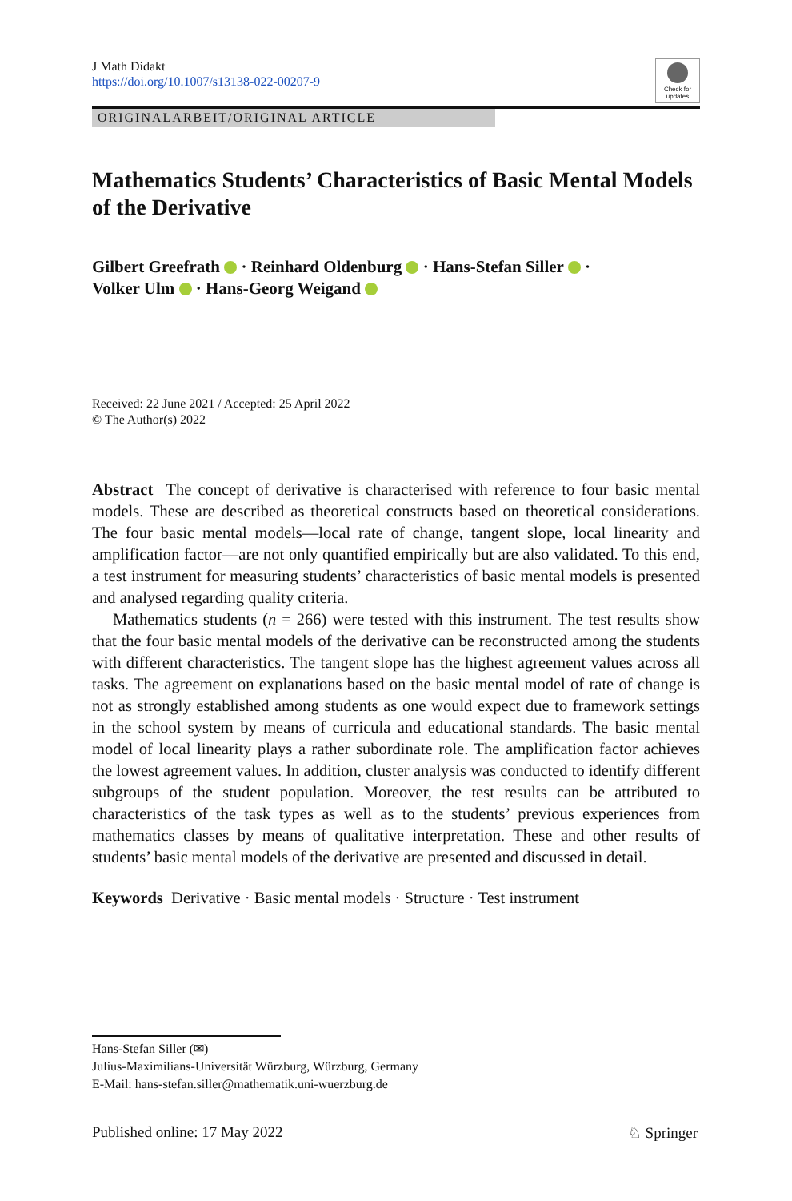J Math Didakt
https://doi.org/10.1007/s13138-022-00207-9
Check for updates
ORIGINALARBEIT/ORIGINAL ARTICLE
Mathematics Students’ Characteristics of Basic Mental Models of the Derivative
Gilbert Greefrath · Reinhard Oldenburg · Hans-Stefan Siller ·
Volker Ulm · Hans-Georg Weigand
Received: 22 June 2021 / Accepted: 25 April 2022
© The Author(s) 2022
Abstract The concept of derivative is characterised with reference to four basic mental models. These are described as theoretical constructs based on theoretical considerations. The four basic mental models—local rate of change, tangent slope, local linearity and amplification factor—are not only quantified empirically but are also validated. To this end, a test instrument for measuring students’ characteristics of basic mental models is presented and analysed regarding quality criteria.
Mathematics students (n = 266) were tested with this instrument. The test results show that the four basic mental models of the derivative can be reconstructed among the students with different characteristics. The tangent slope has the highest agreement values across all tasks. The agreement on explanations based on the basic mental model of rate of change is not as strongly established among students as one would expect due to framework settings in the school system by means of curricula and educational standards. The basic mental model of local linearity plays a rather subordinate role. The amplification factor achieves the lowest agreement values. In addition, cluster analysis was conducted to identify different subgroups of the student population. Moreover, the test results can be attributed to characteristics of the task types as well as to the students’ previous experiences from mathematics classes by means of qualitative interpretation. These and other results of students’ basic mental models of the derivative are presented and discussed in detail.
Keywords Derivative · Basic mental models · Structure · Test instrument
Hans-Stefan Siller (✉)
Julius-Maximilians-Universität Würzburg, Würzburg, Germany
E-Mail: hans-stefan.siller@mathematik.uni-wuerzburg.de
Published online: 17 May 2022 ♘ Springer